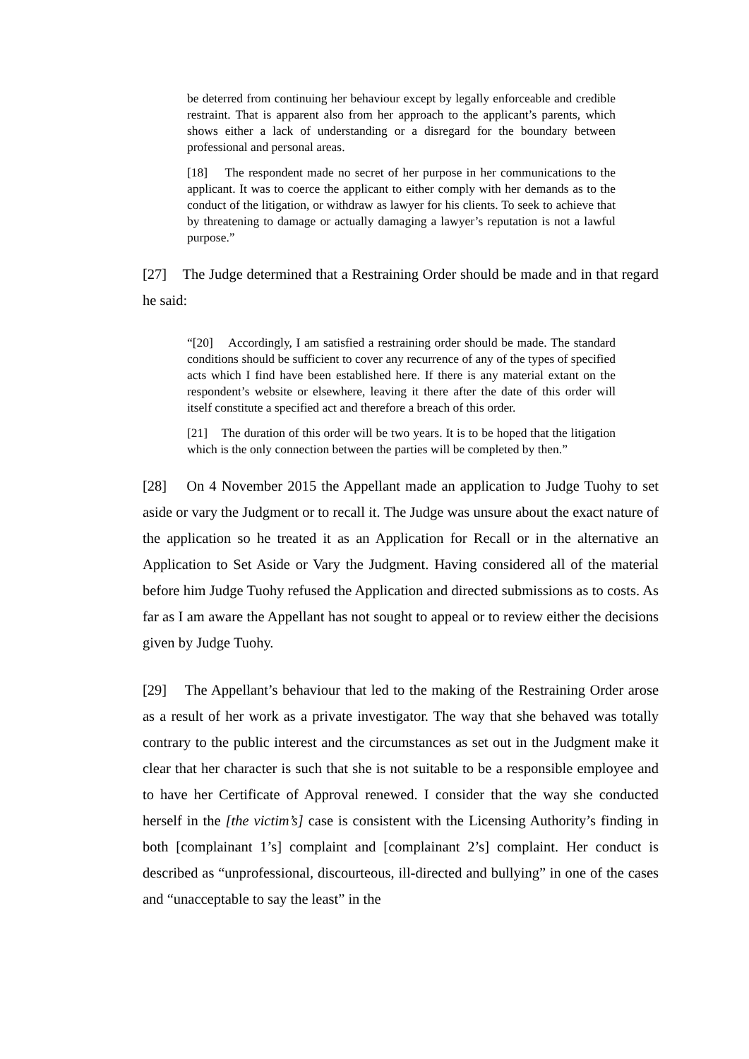be deterred from continuing her behaviour except by legally enforceable and credible restraint. That is apparent also from her approach to the applicant’s parents, which shows either a lack of understanding or a disregard for the boundary between professional and personal areas.
[18] The respondent made no secret of her purpose in her communications to the applicant. It was to coerce the applicant to either comply with her demands as to the conduct of the litigation, or withdraw as lawyer for his clients. To seek to achieve that by threatening to damage or actually damaging a lawyer’s reputation is not a lawful purpose.”
[27] The Judge determined that a Restraining Order should be made and in that regard he said:
“[20] Accordingly, I am satisfied a restraining order should be made. The standard conditions should be sufficient to cover any recurrence of any of the types of specified acts which I find have been established here. If there is any material extant on the respondent’s website or elsewhere, leaving it there after the date of this order will itself constitute a specified act and therefore a breach of this order.
[21] The duration of this order will be two years. It is to be hoped that the litigation which is the only connection between the parties will be completed by then.”
[28] On 4 November 2015 the Appellant made an application to Judge Tuohy to set aside or vary the Judgment or to recall it. The Judge was unsure about the exact nature of the application so he treated it as an Application for Recall or in the alternative an Application to Set Aside or Vary the Judgment. Having considered all of the material before him Judge Tuohy refused the Application and directed submissions as to costs. As far as I am aware the Appellant has not sought to appeal or to review either the decisions given by Judge Tuohy.
[29] The Appellant’s behaviour that led to the making of the Restraining Order arose as a result of her work as a private investigator. The way that she behaved was totally contrary to the public interest and the circumstances as set out in the Judgment make it clear that her character is such that she is not suitable to be a responsible employee and to have her Certificate of Approval renewed. I consider that the way she conducted herself in the [the victim’s] case is consistent with the Licensing Authority’s finding in both [complainant 1’s] complaint and [complainant 2’s] complaint. Her conduct is described as “unprofessional, discourteous, ill-directed and bullying” in one of the cases and “unacceptable to say the least” in the